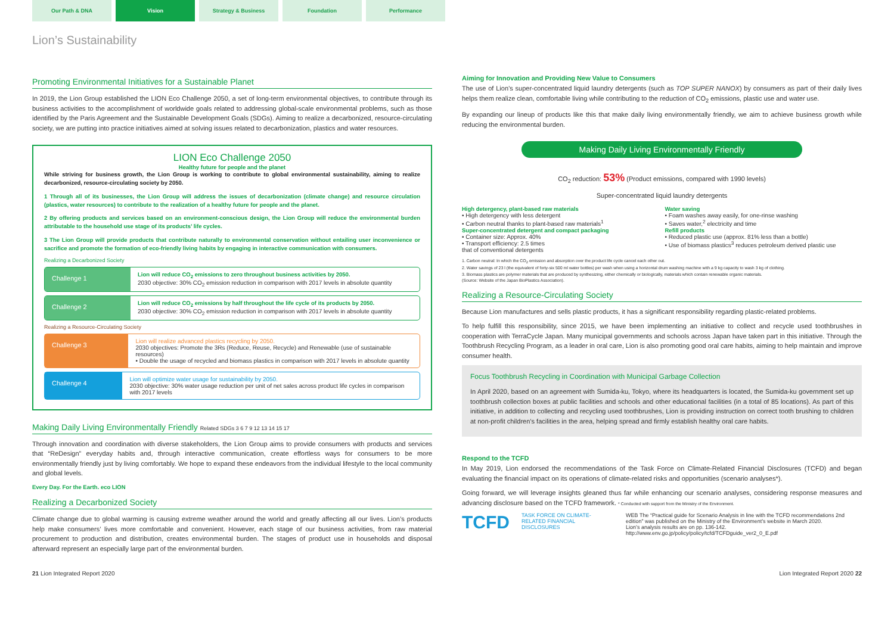Our Path & DNA Vision Strategy & Business Foundation Performance
Lion’s Sustainability
Promoting Environmental Initiatives for a Sustainable Planet
In 2019, the Lion Group established the LION Eco Challenge 2050, a set of long-term environmental objectives, to contribute through its business activities to the accomplishment of worldwide goals related to addressing global-scale environmental problems, such as those identified by the Paris Agreement and the Sustainable Development Goals (SDGs). Aiming to realize a decarbonized, resource-circulating society, we are putting into practice initiatives aimed at solving issues related to decarbonization, plastics and water resources.
LION Eco Challenge 2050
Healthy future for people and the planet
While striving for business growth, the Lion Group is working to contribute to global environmental sustainability, aiming to realize decarbonized, resource-circulating society by 2050.
1 Through all of its businesses, the Lion Group will address the issues of decarbonization (climate change) and resource circulation (plastics, water resources) to contribute to the realization of a healthy future for people and the planet.
2 By offering products and services based on an environment-conscious design, the Lion Group will reduce the environmental burden attributable to the household use stage of its products’ life cycles.
3 The Lion Group will provide products that contribute naturally to environmental conservation without entailing user inconvenience or sacrifice and promote the formation of eco-friendly living habits by engaging in interactive communication with consumers.
Realizing a Decarbonized Society
Challenge 1
Lion will reduce CO<sub>2</sub> emissions to zero throughout business activities by 2050.
2030 objective: 30% CO<sub>2</sub> emission reduction in comparison with 2017 levels in absolute quantity
Challenge 2
Lion will reduce CO<sub>2</sub> emissions by half throughout the life cycle of its products by 2050.
2030 objective: 30% CO<sub>2</sub> emission reduction in comparison with 2017 levels in absolute quantity
Realizing a Resource-Circulating Society
Challenge 3
Lion will realize advanced plastics recycling by 2050.
2030 objectives: Promote the 3Rs (Reduce, Reuse, Recycle) and Renewable (use of sustainable resources)
• Double the usage of recycled and biomass plastics in comparison with 2017 levels in absolute quantity
Challenge 4
Lion will optimize water usage for sustainability by 2050.
2030 objective: 30% water usage reduction per unit of net sales across product life cycles in comparison with 2017 levels
Making Daily Living Environmentally Friendly Related SDGs 3 6 7 9 12 13 14 15 17
Through innovation and coordination with diverse stakeholders, the Lion Group aims to provide consumers with products and services that “ReDesign” everyday habits and, through interactive communication, create effortless ways for consumers to be more environmentally friendly just by living comfortably. We hope to expand these endeavors from the individual lifestyle to the local community and global levels.
Every Day. For the Earth. eco LION
Realizing a Decarbonized Society
Climate change due to global warming is causing extreme weather around the world and greatly affecting all our lives. Lion’s products help make consumers’ lives more comfortable and convenient. However, each stage of our business activities, from raw material procurement to production and distribution, creates environmental burden. The stages of product use in households and disposal afterward represent an especially large part of the environmental burden.
Aiming for Innovation and Providing New Value to Consumers
The use of Lion’s super-concentrated liquid laundry detergents (such as TOP SUPER NANOX) by consumers as part of their daily lives helps them realize clean, comfortable living while contributing to the reduction of CO<sub>2</sub> emissions, plastic use and water use.
By expanding our lineup of products like this that make daily living environmentally friendly, we aim to achieve business growth while reducing the environmental burden.
Making Daily Living Environmentally Friendly
CO<sub>2</sub> reduction: 53% (Product emissions, compared with 1990 levels)
Super-concentrated liquid laundry detergents
High detergency, plant-based raw materials
• High detergency with less detergent
• Carbon neutral thanks to plant-based raw materials<sup>1</sup>
Super-concentrated detergent and compact packaging
• Container size: Approx. 40%
• Transport efficiency: 2.5 times
that of conventional detergents
Water saving
• Foam washes away easily, for one-rinse washing
• Saves water,<sup>2</sup> electricity and time
Refill products
• Reduced plastic use (approx. 81% less than a bottle)
• Use of biomass plastics<sup>3</sup> reduces petroleum derived plastic use
1. Carbon neutral: In which the CO<sub>2</sub> emission and absorption over the product life cycle cancel each other out.
2. Water savings of 23 l (the equivalent of forty-six 500 ml water bottles) per wash when using a horizontal drum washing machine with a 9 kg capacity to wash 3 kg of clothing.
3. Biomass plastics are polymer materials that are produced by synthesizing, either chemically or biologically, materials which contain renewable organic materials.
(Source: Website of the Japan BioPlastics Association).
Realizing a Resource-Circulating Society
Because Lion manufactures and sells plastic products, it has a significant responsibility regarding plastic-related problems.
To help fulfill this responsibility, since 2015, we have been implementing an initiative to collect and recycle used toothbrushes in cooperation with TerraCycle Japan. Many municipal governments and schools across Japan have taken part in this initiative. Through the Toothbrush Recycling Program, as a leader in oral care, Lion is also promoting good oral care habits, aiming to help maintain and improve consumer health.
Focus Toothbrush Recycling in Coordination with Municipal Garbage Collection
In April 2020, based on an agreement with Sumida-ku, Tokyo, where its headquarters is located, the Sumida-ku government set up toothbrush collection boxes at public facilities and schools and other educational facilities (in a total of 85 locations). As part of this initiative, in addition to collecting and recycling used toothbrushes, Lion is providing instruction on correct tooth brushing to children at non-profit children’s facilities in the area, helping spread and firmly establish healthy oral care habits.
Respond to the TCFD
In May 2019, Lion endorsed the recommendations of the Task Force on Climate-Related Financial Disclosures (TCFD) and began evaluating the financial impact on its operations of climate-related risks and opportunities (scenario analyses*).
Going forward, we will leverage insights gleaned thus far while enhancing our scenario analyses, considering response measures and advancing disclosure based on the TCFD framework. * Conducted with support from the Ministry of the Environment.
TCFD
TASK FORCE ON CLIMATE-RELATED FINANCIAL DISCLOSURES
WEB The “Practical guide for Scenario Analysis in line with the TCFD recommendations 2nd edition” was published on the Ministry of the Environment’s website in March 2020.
Lion’s analysis results are on pp. 136-142.
http://www.env.go.jp/policy/policy/tcfd/TCFDguide_ver2_0_E.pdf
21 Lion Integrated Report 2020 Lion Integrated Report 2020 22